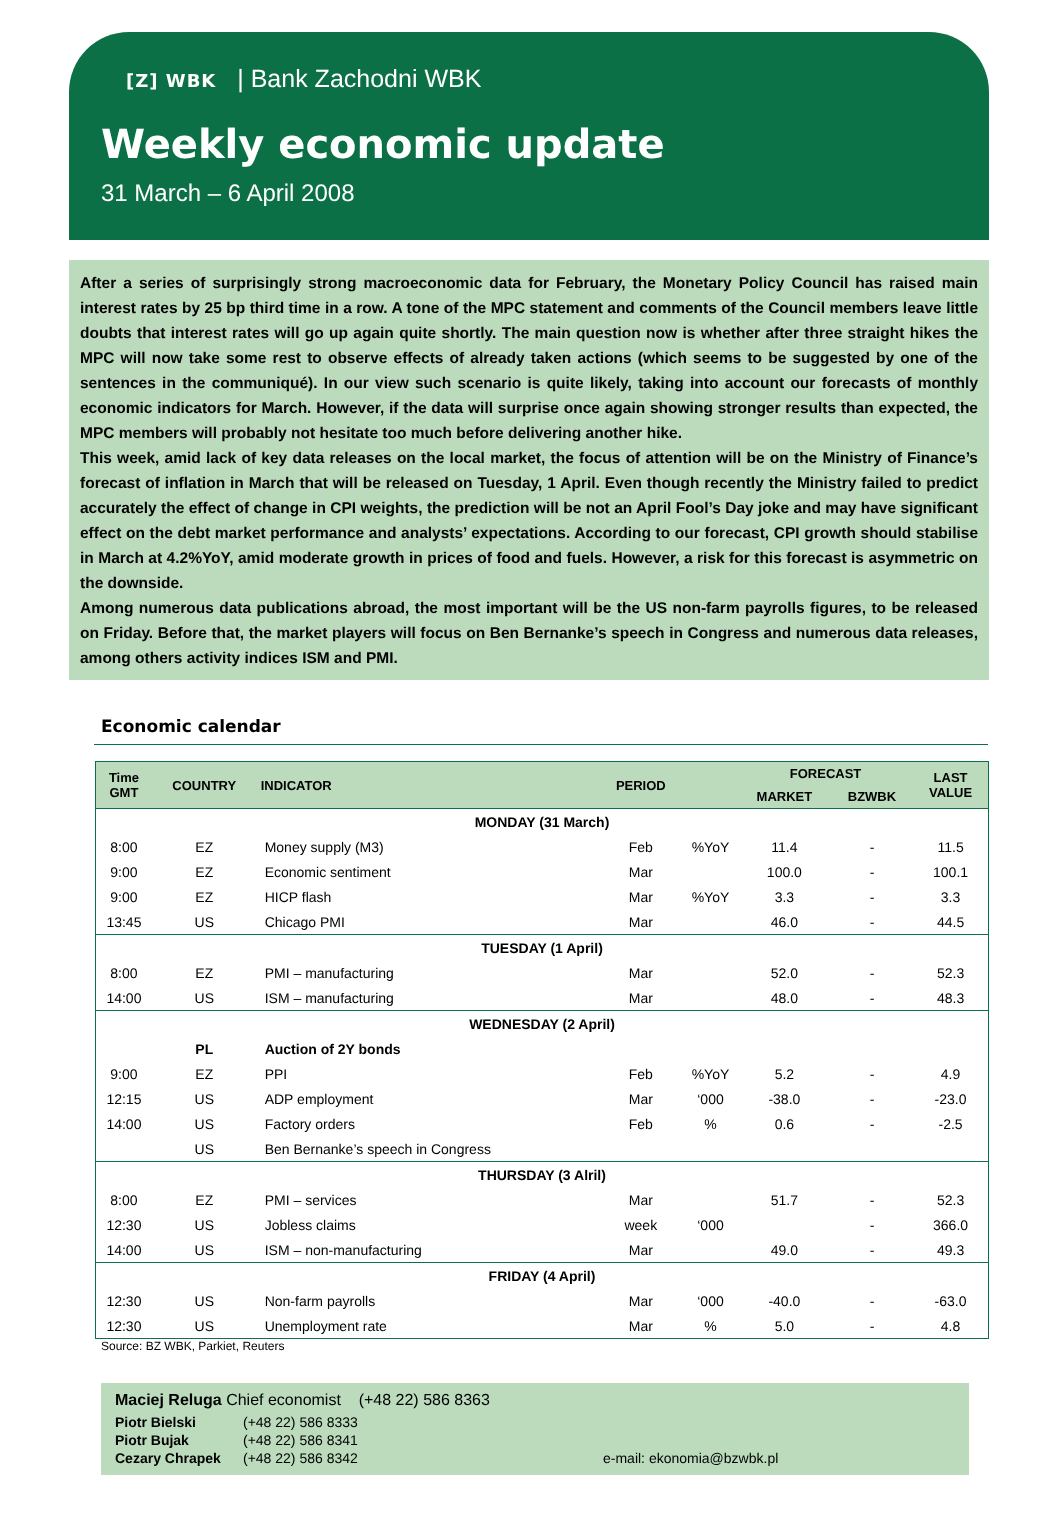[Z] WBK | Bank Zachodni WBK
Weekly economic update
31 March – 6 April 2008
After a series of surprisingly strong macroeconomic data for February, the Monetary Policy Council has raised main interest rates by 25 bp third time in a row. A tone of the MPC statement and comments of the Council members leave little doubts that interest rates will go up again quite shortly. The main question now is whether after three straight hikes the MPC will now take some rest to observe effects of already taken actions (which seems to be suggested by one of the sentences in the communiqué). In our view such scenario is quite likely, taking into account our forecasts of monthly economic indicators for March. However, if the data will surprise once again showing stronger results than expected, the MPC members will probably not hesitate too much before delivering another hike.
This week, amid lack of key data releases on the local market, the focus of attention will be on the Ministry of Finance’s forecast of inflation in March that will be released on Tuesday, 1 April. Even though recently the Ministry failed to predict accurately the effect of change in CPI weights, the prediction will be not an April Fool’s Day joke and may have significant effect on the debt market performance and analysts’ expectations. According to our forecast, CPI growth should stabilise in March at 4.2%YoY, amid moderate growth in prices of food and fuels. However, a risk for this forecast is asymmetric on the downside.
Among numerous data publications abroad, the most important will be the US non-farm payrolls figures, to be released on Friday. Before that, the market players will focus on Ben Bernanke’s speech in Congress and numerous data releases, among others activity indices ISM and PMI.
Economic calendar
| Time GMT | COUNTRY | INDICATOR | PERIOD | | FORECAST | | LAST VALUE |
| --- | --- | --- | --- | --- | --- | --- | --- |
| | | | | | MARKET | BZWBK | |
| MONDAY (31 March) | | | | | | | |
| 8:00 | EZ | Money supply (M3) | Feb | %YoY | 11.4 | - | 11.5 |
| 9:00 | EZ | Economic sentiment | Mar | | 100.0 | - | 100.1 |
| 9:00 | EZ | HICP flash | Mar | %YoY | 3.3 | - | 3.3 |
| 13:45 | US | Chicago PMI | Mar | | 46.0 | - | 44.5 |
| TUESDAY (1 April) | | | | | | | |
| 8:00 | EZ | PMI – manufacturing | Mar | | 52.0 | - | 52.3 |
| 14:00 | US | ISM – manufacturing | Mar | | 48.0 | - | 48.3 |
| WEDNESDAY (2 April) | | | | | | | |
| | PL | Auction of 2Y bonds | | | | | |
| 9:00 | EZ | PPI | Feb | %YoY | 5.2 | - | 4.9 |
| 12:15 | US | ADP employment | Mar | ‘000 | -38.0 | - | -23.0 |
| 14:00 | US | Factory orders | Feb | % | 0.6 | - | -2.5 |
| | US | Ben Bernanke’s speech in Congress | | | | | |
| THURSDAY (3 Alril) | | | | | | | |
| 8:00 | EZ | PMI – services | Mar | | 51.7 | - | 52.3 |
| 12:30 | US | Jobless claims | week | ‘000 | | - | 366.0 |
| 14:00 | US | ISM – non-manufacturing | Mar | | 49.0 | - | 49.3 |
| FRIDAY (4 April) | | | | | | | |
| 12:30 | US | Non-farm payrolls | Mar | ‘000 | -40.0 | - | -63.0 |
| 12:30 | US | Unemployment rate | Mar | % | 5.0 | - | 4.8 |
Source: BZ WBK, Parkiet, Reuters
Maciej Reluga Chief economist (+48 22) 586 8363
Piotr Bielski (+48 22) 586 8333
Piotr Bujak (+48 22) 586 8341
Cezary Chrapek (+48 22) 586 8342 e-mail: ekonomia@bzwbk.pl